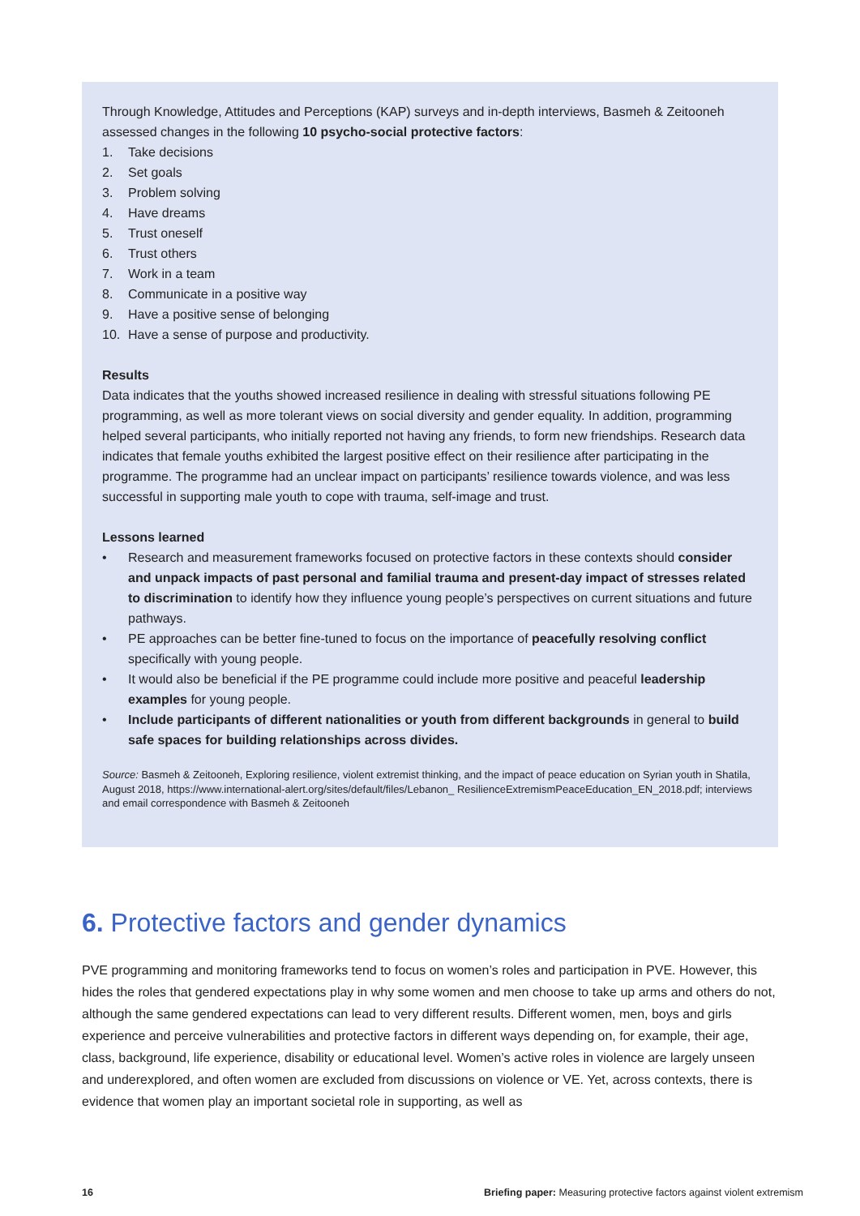Through Knowledge, Attitudes and Perceptions (KAP) surveys and in-depth interviews, Basmeh & Zeitooneh assessed changes in the following 10 psycho-social protective factors:
1. Take decisions
2. Set goals
3. Problem solving
4. Have dreams
5. Trust oneself
6. Trust others
7. Work in a team
8. Communicate in a positive way
9. Have a positive sense of belonging
10. Have a sense of purpose and productivity.
Results
Data indicates that the youths showed increased resilience in dealing with stressful situations following PE programming, as well as more tolerant views on social diversity and gender equality. In addition, programming helped several participants, who initially reported not having any friends, to form new friendships. Research data indicates that female youths exhibited the largest positive effect on their resilience after participating in the programme. The programme had an unclear impact on participants’ resilience towards violence, and was less successful in supporting male youth to cope with trauma, self-image and trust.
Lessons learned
• Research and measurement frameworks focused on protective factors in these contexts should consider and unpack impacts of past personal and familial trauma and present-day impact of stresses related to discrimination to identify how they influence young people’s perspectives on current situations and future pathways.
• PE approaches can be better fine-tuned to focus on the importance of peacefully resolving conflict specifically with young people.
• It would also be beneficial if the PE programme could include more positive and peaceful leadership examples for young people.
• Include participants of different nationalities or youth from different backgrounds in general to build safe spaces for building relationships across divides.
Source: Basmeh & Zeitooneh, Exploring resilience, violent extremist thinking, and the impact of peace education on Syrian youth in Shatila, August 2018, https://www.international-alert.org/sites/default/files/Lebanon_ ResilienceExtremismPeaceEducation_EN_2018.pdf; interviews and email correspondence with Basmeh & Zeitooneh
6. Protective factors and gender dynamics
PVE programming and monitoring frameworks tend to focus on women’s roles and participation in PVE. However, this hides the roles that gendered expectations play in why some women and men choose to take up arms and others do not, although the same gendered expectations can lead to very different results. Different women, men, boys and girls experience and perceive vulnerabilities and protective factors in different ways depending on, for example, their age, class, background, life experience, disability or educational level. Women’s active roles in violence are largely unseen and underexplored, and often women are excluded from discussions on violence or VE. Yet, across contexts, there is evidence that women play an important societal role in supporting, as well as
16 Briefing paper: Measuring protective factors against violent extremism